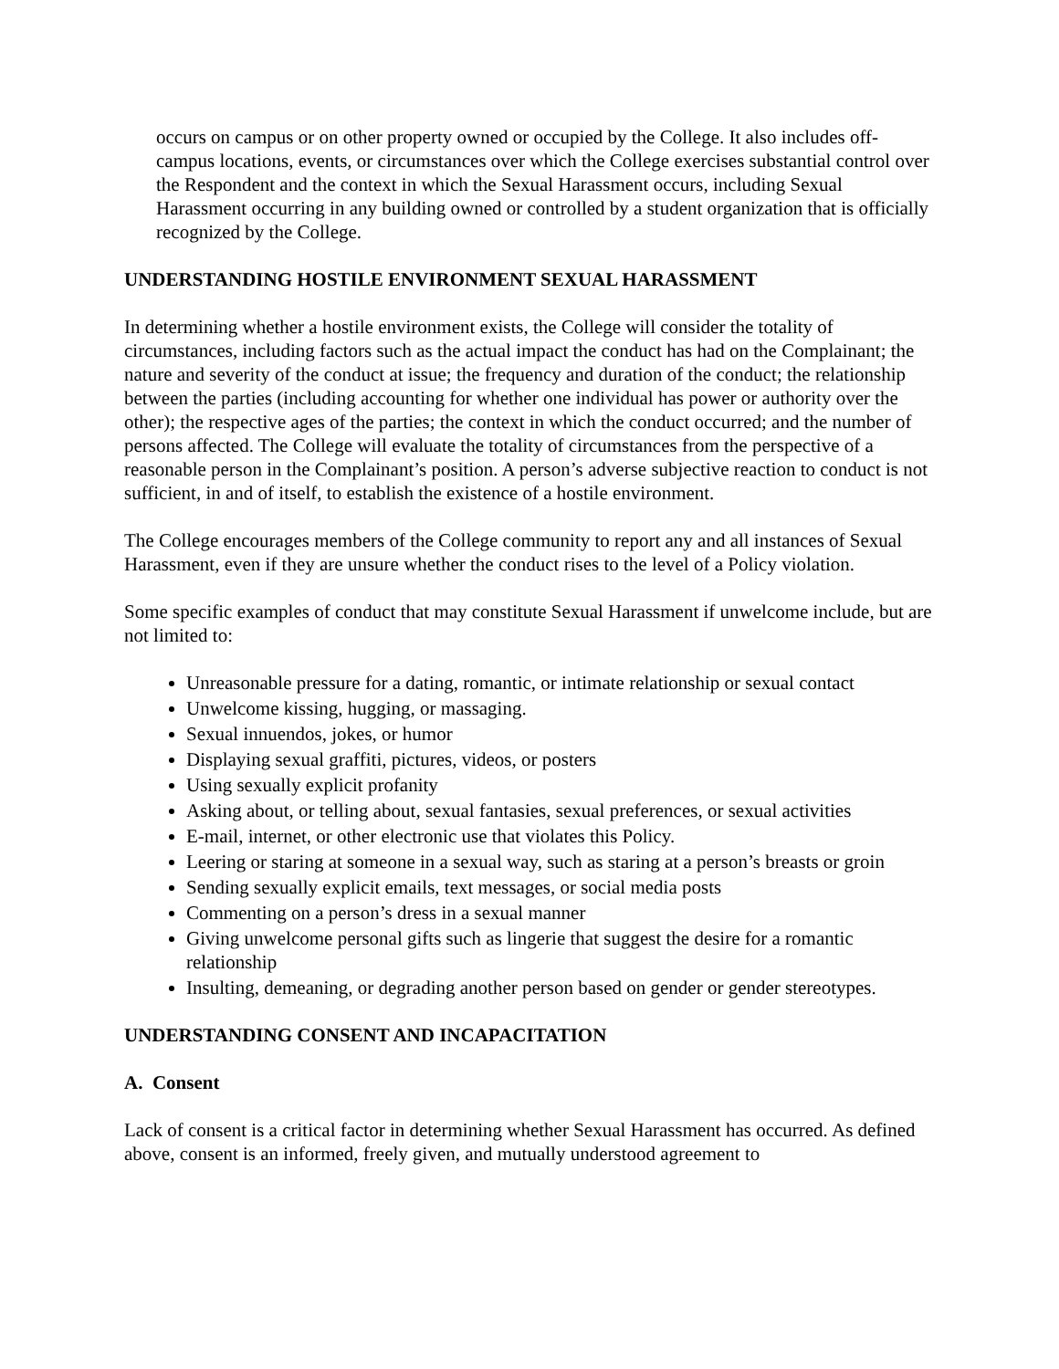occurs on campus or on other property owned or occupied by the College. It also includes off-campus locations, events, or circumstances over which the College exercises substantial control over the Respondent and the context in which the Sexual Harassment occurs, including Sexual Harassment occurring in any building owned or controlled by a student organization that is officially recognized by the College.
UNDERSTANDING HOSTILE ENVIRONMENT SEXUAL HARASSMENT
In determining whether a hostile environment exists, the College will consider the totality of circumstances, including factors such as the actual impact the conduct has had on the Complainant; the nature and severity of the conduct at issue; the frequency and duration of the conduct; the relationship between the parties (including accounting for whether one individual has power or authority over the other); the respective ages of the parties; the context in which the conduct occurred; and the number of persons affected. The College will evaluate the totality of circumstances from the perspective of a reasonable person in the Complainant’s position. A person’s adverse subjective reaction to conduct is not sufficient, in and of itself, to establish the existence of a hostile environment.
The College encourages members of the College community to report any and all instances of Sexual Harassment, even if they are unsure whether the conduct rises to the level of a Policy violation.
Some specific examples of conduct that may constitute Sexual Harassment if unwelcome include, but are not limited to:
Unreasonable pressure for a dating, romantic, or intimate relationship or sexual contact
Unwelcome kissing, hugging, or massaging.
Sexual innuendos, jokes, or humor
Displaying sexual graffiti, pictures, videos, or posters
Using sexually explicit profanity
Asking about, or telling about, sexual fantasies, sexual preferences, or sexual activities
E-mail, internet, or other electronic use that violates this Policy.
Leering or staring at someone in a sexual way, such as staring at a person’s breasts or groin
Sending sexually explicit emails, text messages, or social media posts
Commenting on a person’s dress in a sexual manner
Giving unwelcome personal gifts such as lingerie that suggest the desire for a romantic relationship
Insulting, demeaning, or degrading another person based on gender or gender stereotypes.
UNDERSTANDING CONSENT AND INCAPACITATION
A. Consent
Lack of consent is a critical factor in determining whether Sexual Harassment has occurred. As defined above, consent is an informed, freely given, and mutually understood agreement to